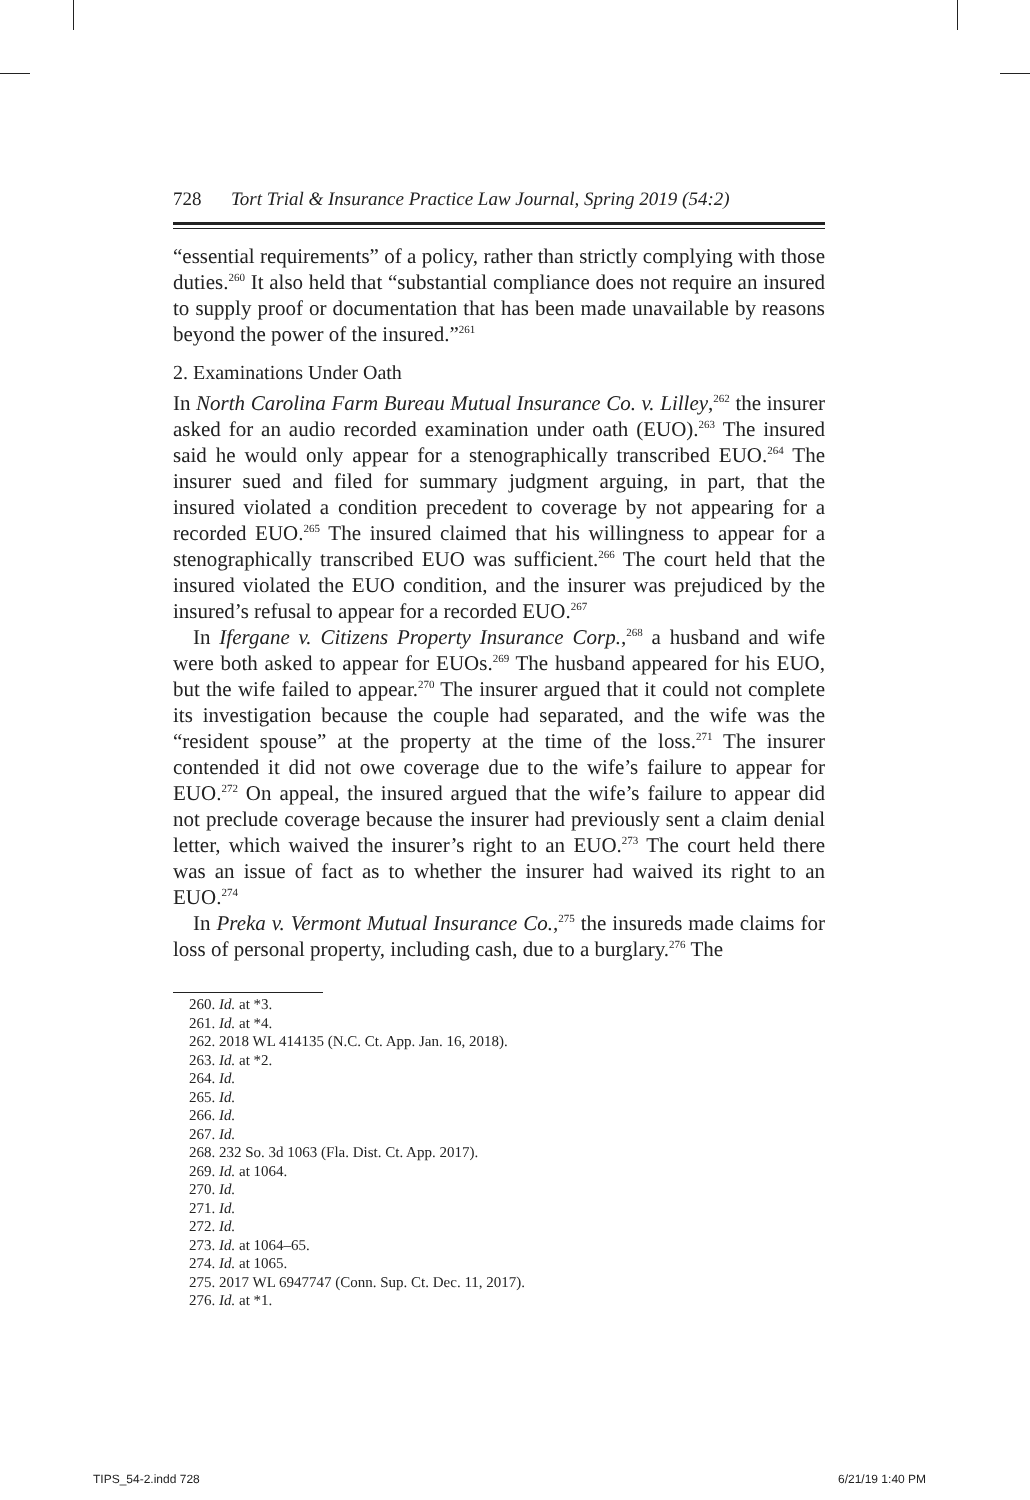728 Tort Trial & Insurance Practice Law Journal, Spring 2019 (54:2)
“essential requirements” of a policy, rather than strictly complying with those duties.<sup>260</sup> It also held that “substantial compliance does not require an insured to supply proof or documentation that has been made unavailable by reasons beyond the power of the insured.”<sup>261</sup>
2. Examinations Under Oath
In North Carolina Farm Bureau Mutual Insurance Co. v. Lilley,<sup>262</sup> the insurer asked for an audio recorded examination under oath (EUO).<sup>263</sup> The insured said he would only appear for a stenographically transcribed EUO.<sup>264</sup> The insurer sued and filed for summary judgment arguing, in part, that the insured violated a condition precedent to coverage by not appearing for a recorded EUO.<sup>265</sup> The insured claimed that his willingness to appear for a stenographically transcribed EUO was sufficient.<sup>266</sup> The court held that the insured violated the EUO condition, and the insurer was prejudiced by the insured’s refusal to appear for a recorded EUO.<sup>267</sup>
In Ifergane v. Citizens Property Insurance Corp.,<sup>268</sup> a husband and wife were both asked to appear for EUOs.<sup>269</sup> The husband appeared for his EUO, but the wife failed to appear.<sup>270</sup> The insurer argued that it could not complete its investigation because the couple had separated, and the wife was the “resident spouse” at the property at the time of the loss.<sup>271</sup> The insurer contended it did not owe coverage due to the wife’s failure to appear for EUO.<sup>272</sup> On appeal, the insured argued that the wife’s failure to appear did not preclude coverage because the insurer had previously sent a claim denial letter, which waived the insurer’s right to an EUO.<sup>273</sup> The court held there was an issue of fact as to whether the insurer had waived its right to an EUO.<sup>274</sup>
In Preka v. Vermont Mutual Insurance Co.,<sup>275</sup> the insureds made claims for loss of personal property, including cash, due to a burglary.<sup>276</sup> The
260. Id. at *3.
261. Id. at *4.
262. 2018 WL 414135 (N.C. Ct. App. Jan. 16, 2018).
263. Id. at *2.
264. Id.
265. Id.
266. Id.
267. Id.
268. 232 So. 3d 1063 (Fla. Dist. Ct. App. 2017).
269. Id. at 1064.
270. Id.
271. Id.
272. Id.
273. Id. at 1064–65.
274. Id. at 1065.
275. 2017 WL 6947747 (Conn. Sup. Ct. Dec. 11, 2017).
276. Id. at *1.
TIPS_54-2.indd 728 6/21/19 1:40 PM